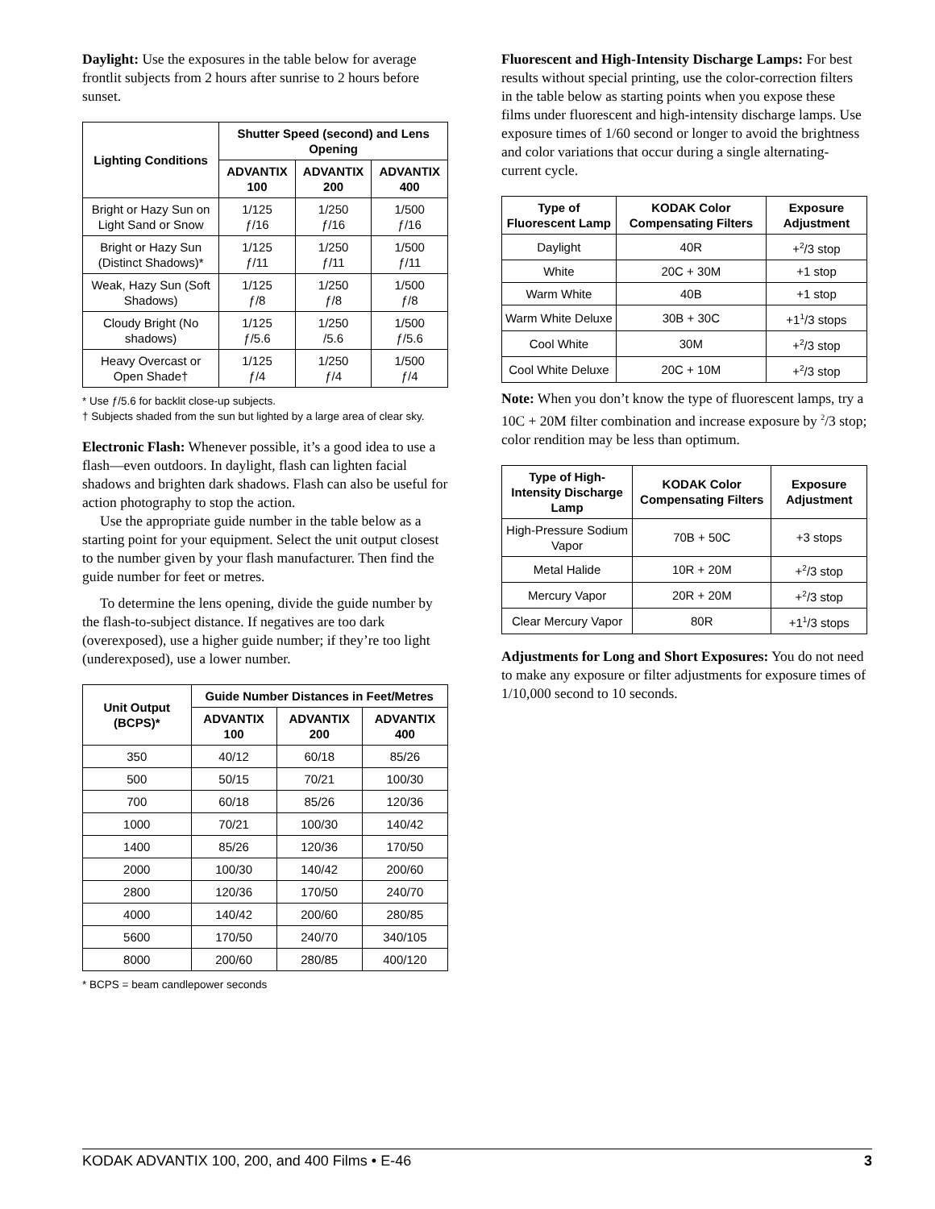Daylight: Use the exposures in the table below for average frontlit subjects from 2 hours after sunrise to 2 hours before sunset.
| Lighting Conditions | Shutter Speed (second) and Lens Opening | | |
| --- | --- | --- | --- |
| | ADVANTIX 100 | ADVANTIX 200 | ADVANTIX 400 |
| Bright or Hazy Sun on Light Sand or Snow | 1/125 ƒ/16 | 1/250 ƒ/16 | 1/500 ƒ/16 |
| Bright or Hazy Sun (Distinct Shadows)* | 1/125 ƒ/11 | 1/250 ƒ/11 | 1/500 ƒ/11 |
| Weak, Hazy Sun (Soft Shadows) | 1/125 ƒ/8 | 1/250 ƒ/8 | 1/500 ƒ/8 |
| Cloudy Bright (No shadows) | 1/125 ƒ/5.6 | 1/250 /5.6 | 1/500 ƒ/5.6 |
| Heavy Overcast or Open Shade† | 1/125 ƒ/4 | 1/250 ƒ/4 | 1/500 ƒ/4 |
* Use ƒ/5.6 for backlit close-up subjects.
† Subjects shaded from the sun but lighted by a large area of clear sky.
Electronic Flash: Whenever possible, it’s a good idea to use a flash—even outdoors. In daylight, flash can lighten facial shadows and brighten dark shadows. Flash can also be useful for action photography to stop the action.
Use the appropriate guide number in the table below as a starting point for your equipment. Select the unit output closest to the number given by your flash manufacturer. Then find the guide number for feet or metres.
To determine the lens opening, divide the guide number by the flash-to-subject distance. If negatives are too dark (overexposed), use a higher guide number; if they’re too light (underexposed), use a lower number.
| Unit Output (BCPS)* | Guide Number Distances in Feet/Metres | | |
| --- | --- | --- | --- |
| | ADVANTIX 100 | ADVANTIX 200 | ADVANTIX 400 |
| 350 | 40/12 | 60/18 | 85/26 |
| 500 | 50/15 | 70/21 | 100/30 |
| 700 | 60/18 | 85/26 | 120/36 |
| 1000 | 70/21 | 100/30 | 140/42 |
| 1400 | 85/26 | 120/36 | 170/50 |
| 2000 | 100/30 | 140/42 | 200/60 |
| 2800 | 120/36 | 170/50 | 240/70 |
| 4000 | 140/42 | 200/60 | 280/85 |
| 5600 | 170/50 | 240/70 | 340/105 |
| 8000 | 200/60 | 280/85 | 400/120 |
* BCPS = beam candlepower seconds
Fluorescent and High-Intensity Discharge Lamps: For best results without special printing, use the color-correction filters in the table below as starting points when you expose these films under fluorescent and high-intensity discharge lamps. Use exposure times of 1/60 second or longer to avoid the brightness and color variations that occur during a single alternating-current cycle.
| Type of Fluorescent Lamp | KODAK Color Compensating Filters | Exposure Adjustment |
| --- | --- | --- |
| Daylight | 40R | +<sup>2</sup>/3 stop |
| White | 20C + 30M | +1 stop |
| Warm White | 40B | +1 stop |
| Warm White Deluxe | 30B + 30C | +1<sup>1</sup>/3 stops |
| Cool White | 30M | +<sup>2</sup>/3 stop |
| Cool White Deluxe | 20C + 10M | +<sup>2</sup>/3 stop |
Note: When you don’t know the type of fluorescent lamps, try a 10C + 20M filter combination and increase exposure by <sup>2</sup>/3 stop; color rendition may be less than optimum.
| Type of High-Intensity Discharge Lamp | KODAK Color Compensating Filters | Exposure Adjustment |
| --- | --- | --- |
| High-Pressure Sodium Vapor | 70B + 50C | +3 stops |
| Metal Halide | 10R + 20M | +<sup>2</sup>/3 stop |
| Mercury Vapor | 20R + 20M | +<sup>2</sup>/3 stop |
| Clear Mercury Vapor | 80R | +1<sup>1</sup>/3 stops |
Adjustments for Long and Short Exposures: You do not need to make any exposure or filter adjustments for exposure times of 1/10,000 second to 10 seconds.
KODAK ADVANTIX 100, 200, and 400 Films • E-46 3